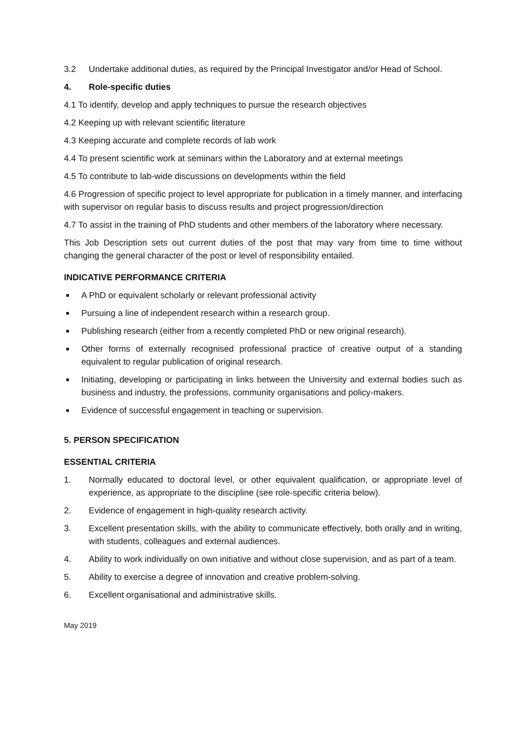3.2 Undertake additional duties, as required by the Principal Investigator and/or Head of School.
4. Role-specific duties
4.1 To identify, develop and apply techniques to pursue the research objectives
4.2 Keeping up with relevant scientific literature
4.3 Keeping accurate and complete records of lab work
4.4 To present scientific work at seminars within the Laboratory and at external meetings
4.5 To contribute to lab-wide discussions on developments within the field
4.6 Progression of specific project to level appropriate for publication in a timely manner, and interfacing with supervisor on regular basis to discuss results and project progression/direction
4.7 To assist in the training of PhD students and other members of the laboratory where necessary.
This Job Description sets out current duties of the post that may vary from time to time without changing the general character of the post or level of responsibility entailed.
INDICATIVE PERFORMANCE CRITERIA
■ A PhD or equivalent scholarly or relevant professional activity
■ Pursuing a line of independent research within a research group.
■ Publishing research (either from a recently completed PhD or new original research).
■ Other forms of externally recognised professional practice of creative output of a standing equivalent to regular publication of original research.
■ Initiating, developing or participating in links between the University and external bodies such as business and industry, the professions, community organisations and policy-makers.
■ Evidence of successful engagement in teaching or supervision.
5. PERSON SPECIFICATION
ESSENTIAL CRITERIA
1. Normally educated to doctoral level, or other equivalent qualification, or appropriate level of experience, as appropriate to the discipline (see role-specific criteria below).
2. Evidence of engagement in high-quality research activity.
3. Excellent presentation skills, with the ability to communicate effectively, both orally and in writing, with students, colleagues and external audiences.
4. Ability to work individually on own initiative and without close supervision, and as part of a team.
5. Ability to exercise a degree of innovation and creative problem-solving.
6. Excellent organisational and administrative skills.
May 2019